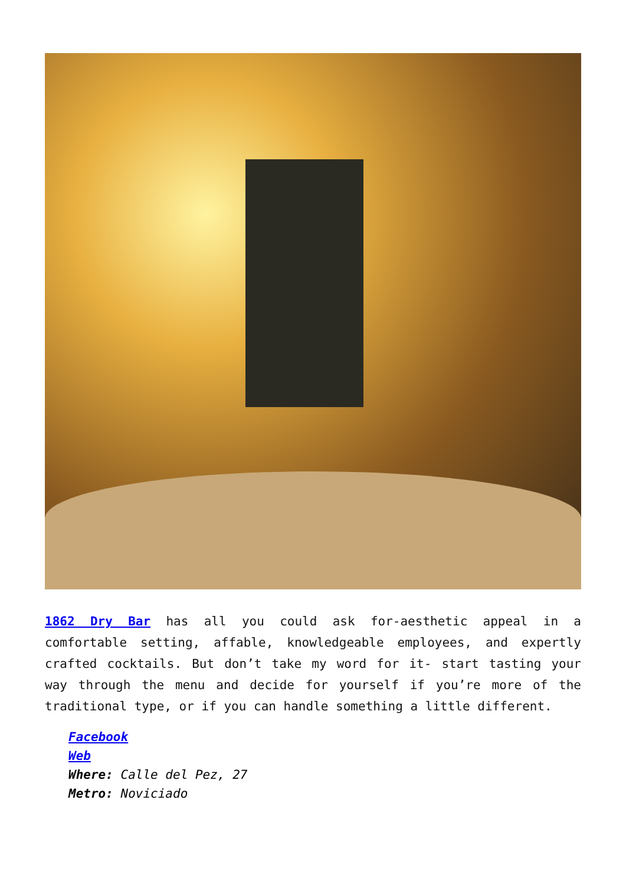1862 Dry Bar has all you could ask for-aesthetic appeal in a comfortable setting, affable, knowledgeable employees, and expertly crafted cocktails. But don’t take my word for it- start tasting your way through the menu and decide for yourself if you’re more of the traditional type, or if you can handle something a little different.
Facebook
Web
Where: Calle del Pez, 27
Metro: Noviciado